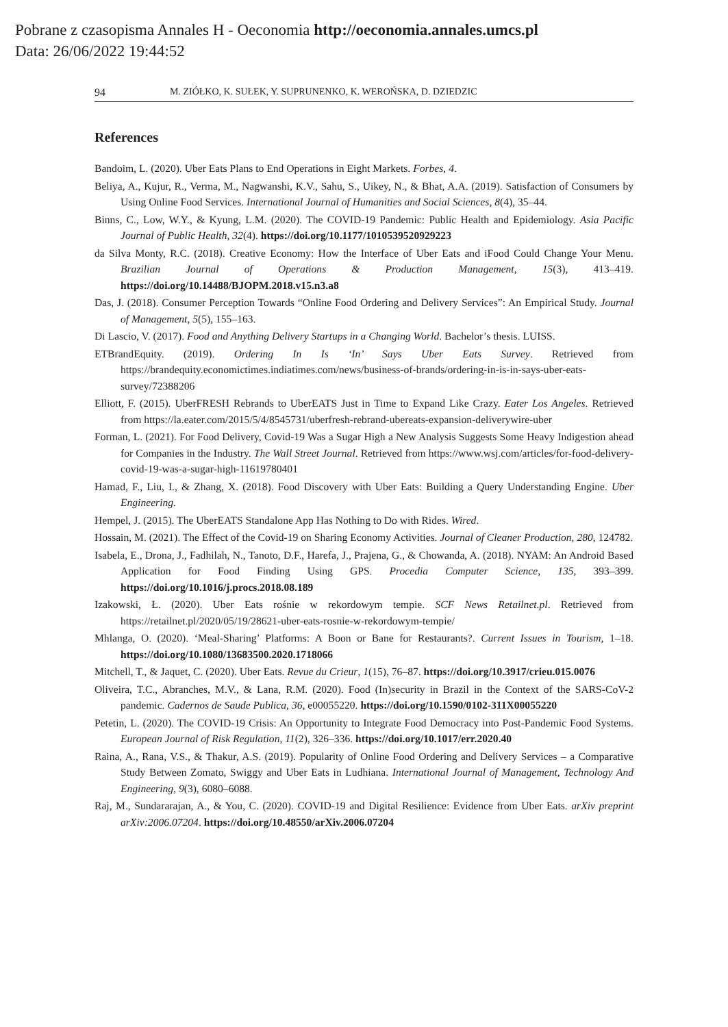Pobrane z czasopisma Annales H - Oeconomia http://oeconomia.annales.umcs.pl
Data: 26/06/2022 19:44:52
94 M. ZIÓŁKO, K. SUŁEK, Y. SUPRUNENKO, K. WEROŃSKA, D. DZIEDZIC
References
Bandoim, L. (2020). Uber Eats Plans to End Operations in Eight Markets. Forbes, 4.
Beliya, A., Kujur, R., Verma, M., Nagwanshi, K.V., Sahu, S., Uikey, N., & Bhat, A.A. (2019). Satisfaction of Consumers by Using Online Food Services. International Journal of Humanities and Social Sciences, 8(4), 35–44.
Binns, C., Low, W.Y., & Kyung, L.M. (2020). The COVID-19 Pandemic: Public Health and Epidemiology. Asia Pacific Journal of Public Health, 32(4). https://doi.org/10.1177/1010539520929223
da Silva Monty, R.C. (2018). Creative Economy: How the Interface of Uber Eats and iFood Could Change Your Menu. Brazilian Journal of Operations & Production Management, 15(3), 413–419. https://doi.org/10.14488/BJOPM.2018.v15.n3.a8
Das, J. (2018). Consumer Perception Towards “Online Food Ordering and Delivery Services”: An Empirical Study. Journal of Management, 5(5), 155–163.
Di Lascio, V. (2017). Food and Anything Delivery Startups in a Changing World. Bachelor’s thesis. LUISS.
ETBrandEquity. (2019). Ordering In Is ‘In’ Says Uber Eats Survey. Retrieved from https://brandequity.economictimes.indiatimes.com/news/business-of-brands/ordering-in-is-in-says-uber-eats-survey/72388206
Elliott, F. (2015). UberFRESH Rebrands to UberEATS Just in Time to Expand Like Crazy. Eater Los Angeles. Retrieved from https://la.eater.com/2015/5/4/8545731/uberfresh-rebrand-ubereats-expansion-deliverywire-uber
Forman, L. (2021). For Food Delivery, Covid-19 Was a Sugar High a New Analysis Suggests Some Heavy Indigestion ahead for Companies in the Industry. The Wall Street Journal. Retrieved from https://www.wsj.com/articles/for-food-delivery-covid-19-was-a-sugar-high-11619780401
Hamad, F., Liu, I., & Zhang, X. (2018). Food Discovery with Uber Eats: Building a Query Understanding Engine. Uber Engineering.
Hempel, J. (2015). The UberEATS Standalone App Has Nothing to Do with Rides. Wired.
Hossain, M. (2021). The Effect of the Covid-19 on Sharing Economy Activities. Journal of Cleaner Production, 280, 124782.
Isabela, E., Drona, J., Fadhilah, N., Tanoto, D.F., Harefa, J., Prajena, G., & Chowanda, A. (2018). NYAM: An Android Based Application for Food Finding Using GPS. Procedia Computer Science, 135, 393–399. https://doi.org/10.1016/j.procs.2018.08.189
Izakowski, Ł. (2020). Uber Eats rośnie w rekordowym tempie. SCF News Retailnet.pl. Retrieved from https://retailnet.pl/2020/05/19/28621-uber-eats-rosnie-w-rekordowym-tempie/
Mhlanga, O. (2020). ‘Meal-Sharing’ Platforms: A Boon or Bane for Restaurants?. Current Issues in Tourism, 1–18. https://doi.org/10.1080/13683500.2020.1718066
Mitchell, T., & Jaquet, C. (2020). Uber Eats. Revue du Crieur, 1(15), 76–87. https://doi.org/10.3917/crieu.015.0076
Oliveira, T.C., Abranches, M.V., & Lana, R.M. (2020). Food (In)security in Brazil in the Context of the SARS-CoV-2 pandemic. Cadernos de Saude Publica, 36, e00055220. https://doi.org/10.1590/0102-311X00055220
Petetin, L. (2020). The COVID-19 Crisis: An Opportunity to Integrate Food Democracy into Post-Pandemic Food Systems. European Journal of Risk Regulation, 11(2), 326–336. https://doi.org/10.1017/err.2020.40
Raina, A., Rana, V.S., & Thakur, A.S. (2019). Popularity of Online Food Ordering and Delivery Services – a Comparative Study Between Zomato, Swiggy and Uber Eats in Ludhiana. International Journal of Management, Technology And Engineering, 9(3), 6080–6088.
Raj, M., Sundararajan, A., & You, C. (2020). COVID-19 and Digital Resilience: Evidence from Uber Eats. arXiv preprint arXiv:2006.07204. https://doi.org/10.48550/arXiv.2006.07204